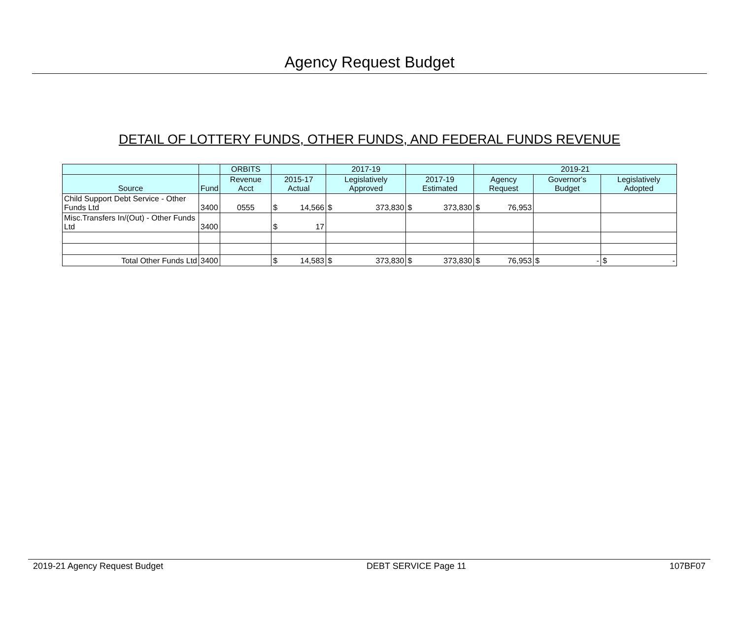Agency Request Budget
DETAIL OF LOTTERY FUNDS, OTHER FUNDS, AND FEDERAL FUNDS REVENUE
| | | ORBITS | | 2017-19 | | 2019-21 | | |
| --- | --- | --- | --- | --- | --- | --- | --- | --- |
| Source | Fund | Revenue Acct | 2015-17 Actual | Legislatively Approved | 2017-19 Estimated | Agency Request | Governor's Budget | Legislatively Adopted |
| Child Support Debt Service - Other Funds Ltd | 3400 | 0555 | $ 14,566 | $ 373,830 | $ 373,830 | $ 76,953 | | |
| Misc.Transfers In/(Out) - Other Funds Ltd | 3400 | | $ 17 | | | | | |
| Total Other Funds Ltd | 3400 | | $ 14,583 | $ 373,830 | $ 373,830 | $ 76,953 | $ - | $ - |
2019-21 Agency Request Budget DEBT SERVICE Page 11 107BF07